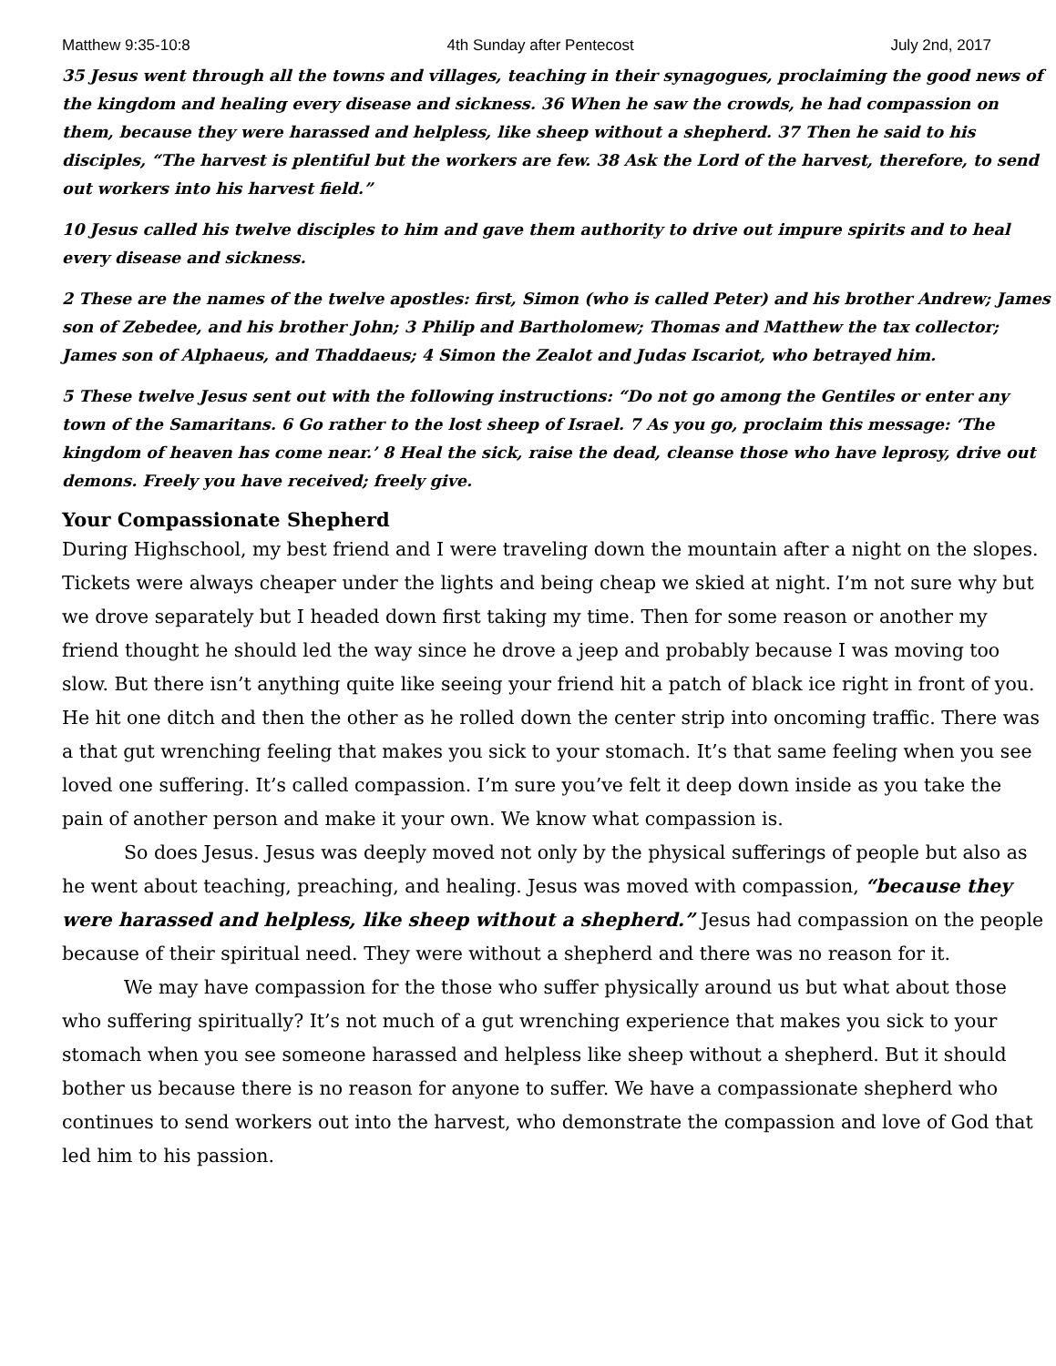Matthew 9:35-10:8 4th Sunday after Pentecost July 2nd, 2017
35 Jesus went through all the towns and villages, teaching in their synagogues, proclaiming the good news of the kingdom and healing every disease and sickness. 36 When he saw the crowds, he had compassion on them, because they were harassed and helpless, like sheep without a shepherd. 37 Then he said to his disciples, “The harvest is plentiful but the workers are few. 38 Ask the Lord of the harvest, therefore, to send out workers into his harvest field.”
10 Jesus called his twelve disciples to him and gave them authority to drive out impure spirits and to heal every disease and sickness.
2 These are the names of the twelve apostles: first, Simon (who is called Peter) and his brother Andrew; James son of Zebedee, and his brother John; 3 Philip and Bartholomew; Thomas and Matthew the tax collector; James son of Alphaeus, and Thaddaeus; 4 Simon the Zealot and Judas Iscariot, who betrayed him.
5 These twelve Jesus sent out with the following instructions: “Do not go among the Gentiles or enter any town of the Samaritans. 6 Go rather to the lost sheep of Israel. 7 As you go, proclaim this message: ‘The kingdom of heaven has come near.’ 8 Heal the sick, raise the dead, cleanse those who have leprosy, drive out demons. Freely you have received; freely give.
Your Compassionate Shepherd
During Highschool, my best friend and I were traveling down the mountain after a night on the slopes. Tickets were always cheaper under the lights and being cheap we skied at night. I’m not sure why but we drove separately but I headed down first taking my time. Then for some reason or another my friend thought he should led the way since he drove a jeep and probably because I was moving too slow. But there isn’t anything quite like seeing your friend hit a patch of black ice right in front of you. He hit one ditch and then the other as he rolled down the center strip into oncoming traffic. There was a that gut wrenching feeling that makes you sick to your stomach. It’s that same feeling when you see loved one suffering. It’s called compassion. I’m sure you’ve felt it deep down inside as you take the pain of another person and make it your own. We know what compassion is.
So does Jesus. Jesus was deeply moved not only by the physical sufferings of people but also as he went about teaching, preaching, and healing. Jesus was moved with compassion, “because they were harassed and helpless, like sheep without a shepherd.” Jesus had compassion on the people because of their spiritual need. They were without a shepherd and there was no reason for it.
We may have compassion for the those who suffer physically around us but what about those who suffering spiritually? It’s not much of a gut wrenching experience that makes you sick to your stomach when you see someone harassed and helpless like sheep without a shepherd. But it should bother us because there is no reason for anyone to suffer. We have a compassionate shepherd who continues to send workers out into the harvest, who demonstrate the compassion and love of God that led him to his passion.